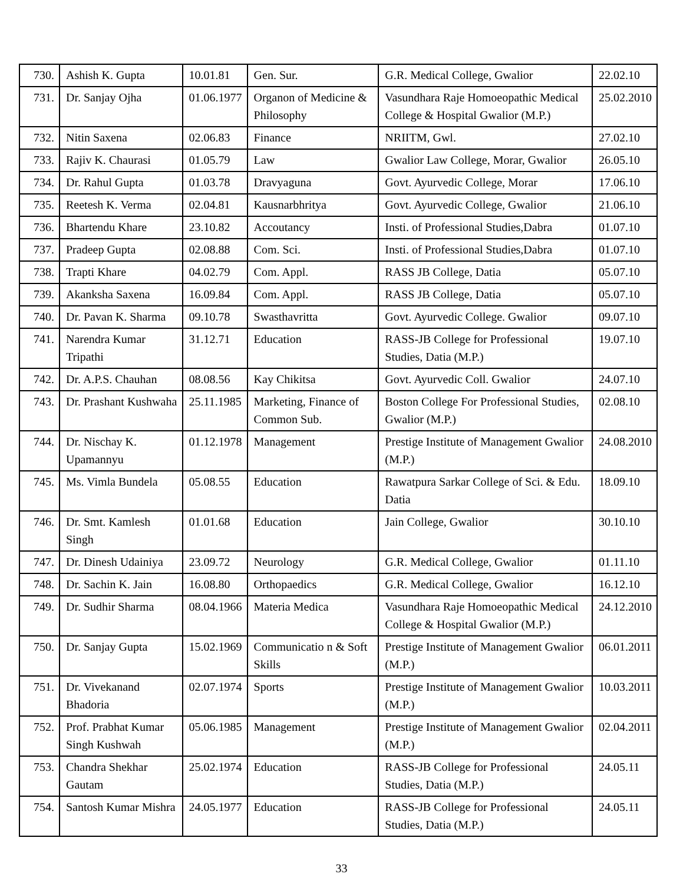| 730. | Ashish K. Gupta | 10.01.81 | Gen. Sur. | G.R. Medical College, Gwalior | 22.02.10 |
| 731. | Dr. Sanjay Ojha | 01.06.1977 | Organon of Medicine & Philosophy | Vasundhara Raje Homoeopathic Medical College & Hospital Gwalior (M.P.) | 25.02.2010 |
| 732. | Nitin Saxena | 02.06.83 | Finance | NRIITM, Gwl. | 27.02.10 |
| 733. | Rajiv K. Chaurasi | 01.05.79 | Law | Gwalior Law College, Morar, Gwalior | 26.05.10 |
| 734. | Dr. Rahul Gupta | 01.03.78 | Dravyaguna | Govt. Ayurvedic College, Morar | 17.06.10 |
| 735. | Reetesh K. Verma | 02.04.81 | Kausnarbhritya | Govt. Ayurvedic College, Gwalior | 21.06.10 |
| 736. | Bhartendu Khare | 23.10.82 | Accoutancy | Insti. of Professional Studies,Dabra | 01.07.10 |
| 737. | Pradeep Gupta | 02.08.88 | Com. Sci. | Insti. of Professional Studies,Dabra | 01.07.10 |
| 738. | Trapti Khare | 04.02.79 | Com. Appl. | RASS JB College, Datia | 05.07.10 |
| 739. | Akanksha Saxena | 16.09.84 | Com. Appl. | RASS JB College, Datia | 05.07.10 |
| 740. | Dr. Pavan K. Sharma | 09.10.78 | Swasthavritta | Govt. Ayurvedic College. Gwalior | 09.07.10 |
| 741. | Narendra Kumar Tripathi | 31.12.71 | Education | RASS-JB College for Professional Studies, Datia (M.P.) | 19.07.10 |
| 742. | Dr. A.P.S. Chauhan | 08.08.56 | Kay Chikitsa | Govt. Ayurvedic Coll. Gwalior | 24.07.10 |
| 743. | Dr. Prashant Kushwaha | 25.11.1985 | Marketing, Finance of Common Sub. | Boston College For Professional Studies, Gwalior (M.P.) | 02.08.10 |
| 744. | Dr. Nischay K. Upamannyu | 01.12.1978 | Management | Prestige Institute of Management Gwalior (M.P.) | 24.08.2010 |
| 745. | Ms. Vimla Bundela | 05.08.55 | Education | Rawatpura Sarkar College of Sci. & Edu. Datia | 18.09.10 |
| 746. | Dr. Smt. Kamlesh Singh | 01.01.68 | Education | Jain College, Gwalior | 30.10.10 |
| 747. | Dr. Dinesh Udainiya | 23.09.72 | Neurology | G.R. Medical College, Gwalior | 01.11.10 |
| 748. | Dr. Sachin K. Jain | 16.08.80 | Orthopaedics | G.R. Medical College, Gwalior | 16.12.10 |
| 749. | Dr. Sudhir Sharma | 08.04.1966 | Materia Medica | Vasundhara Raje Homoeopathic Medical College & Hospital Gwalior (M.P.) | 24.12.2010 |
| 750. | Dr. Sanjay Gupta | 15.02.1969 | Communicatio n & Soft Skills | Prestige Institute of Management Gwalior (M.P.) | 06.01.2011 |
| 751. | Dr. Vivekanand Bhadoria | 02.07.1974 | Sports | Prestige Institute of Management Gwalior (M.P.) | 10.03.2011 |
| 752. | Prof. Prabhat Kumar Singh Kushwah | 05.06.1985 | Management | Prestige Institute of Management Gwalior (M.P.) | 02.04.2011 |
| 753. | Chandra Shekhar Gautam | 25.02.1974 | Education | RASS-JB College for Professional Studies, Datia (M.P.) | 24.05.11 |
| 754. | Santosh Kumar Mishra | 24.05.1977 | Education | RASS-JB College for Professional Studies, Datia (M.P.) | 24.05.11 |
33